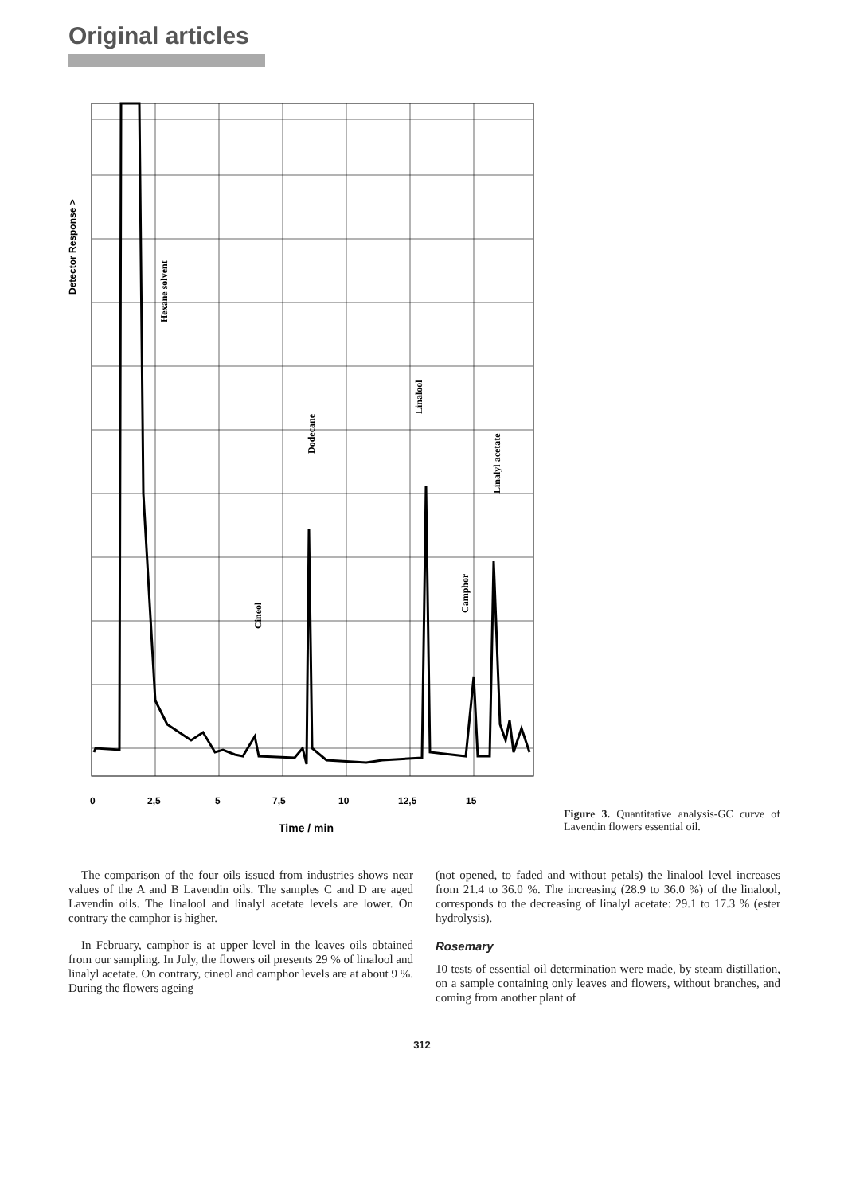Original articles
Detector Response >
Hexane solvent
Dodecane
Linalool
Linalyl acetate
Camphor
Cineol
0
2,5
5
7,5
10
12,5
15
Time / min
Figure 3. Quantitative analysis-GC curve of Lavendin flowers essential oil.
The comparison of the four oils issued from industries shows near values of the A and B Lavendin oils. The samples C and D are aged Lavendin oils. The linalool and linalyl acetate levels are lower. On contrary the camphor is higher.
In February, camphor is at upper level in the leaves oils obtained from our sampling. In July, the flowers oil presents 29 % of linalool and linalyl acetate. On contrary, cineol and camphor levels are at about 9 %. During the flowers ageing
(not opened, to faded and without petals) the linalool level increases from 21.4 to 36.0 %. The increasing (28.9 to 36.0 %) of the linalool, corresponds to the decreasing of linalyl acetate: 29.1 to 17.3 % (ester hydrolysis).
Rosemary
10 tests of essential oil determination were made, by steam distillation, on a sample containing only leaves and flowers, without branches, and coming from another plant of
312